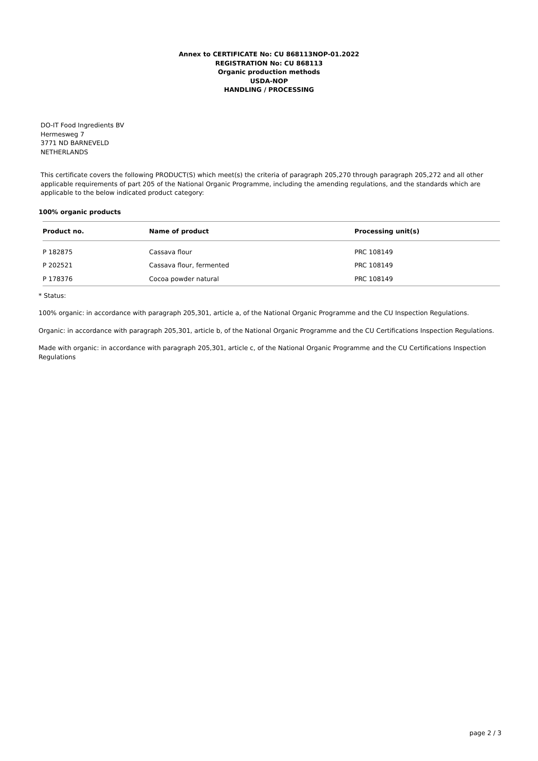Annex to CERTIFICATE No: CU 868113NOP-01.2022
REGISTRATION No: CU 868113
Organic production methods
USDA-NOP
HANDLING / PROCESSING
DO-IT Food Ingredients BV
Hermesweg 7
3771 ND BARNEVELD
NETHERLANDS
This certificate covers the following PRODUCT(S) which meet(s) the criteria of paragraph 205,270 through paragraph 205,272 and all other applicable requirements of part 205 of the National Organic Programme, including the amending regulations, and the standards which are applicable to the below indicated product category:
100% organic products
| Product no. | Name of product | Processing unit(s) |
| --- | --- | --- |
| P 182875 | Cassava flour | PRC 108149 |
| P 202521 | Cassava flour, fermented | PRC 108149 |
| P 178376 | Cocoa powder natural | PRC 108149 |
* Status:
100% organic: in accordance with paragraph 205,301, article a, of the National Organic Programme and the CU Inspection Regulations.
Organic: in accordance with paragraph 205,301, article b, of the National Organic Programme and the CU Certifications Inspection Regulations.
Made with organic: in accordance with paragraph 205,301, article c, of the National Organic Programme and the CU Certifications Inspection Regulations
page 2 / 3